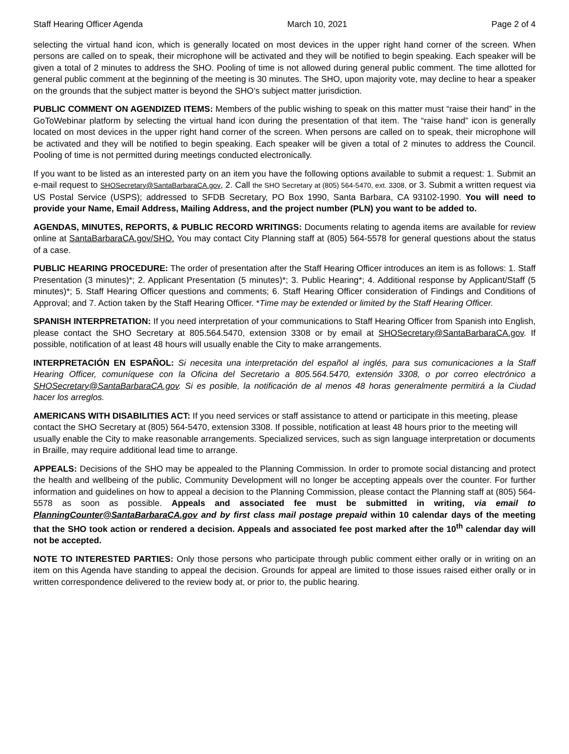Staff Hearing Officer Agenda March 10, 2021 Page 2 of 4
selecting the virtual hand icon, which is generally located on most devices in the upper right hand corner of the screen. When persons are called on to speak, their microphone will be activated and they will be notified to begin speaking. Each speaker will be given a total of 2 minutes to address the SHO. Pooling of time is not allowed during general public comment. The time allotted for general public comment at the beginning of the meeting is 30 minutes. The SHO, upon majority vote, may decline to hear a speaker on the grounds that the subject matter is beyond the SHO’s subject matter jurisdiction.
PUBLIC COMMENT ON AGENDIZED ITEMS: Members of the public wishing to speak on this matter must “raise their hand” in the GoToWebinar platform by selecting the virtual hand icon during the presentation of that item. The “raise hand” icon is generally located on most devices in the upper right hand corner of the screen. When persons are called on to speak, their microphone will be activated and they will be notified to begin speaking. Each speaker will be given a total of 2 minutes to address the Council. Pooling of time is not permitted during meetings conducted electronically.
If you want to be listed as an interested party on an item you have the following options available to submit a request: 1. Submit an e-mail request to SHOSecretary@SantaBarbaraCA.gov, 2. Call the SHO Secretary at (805) 564-5470, ext. 3308, or 3. Submit a written request via US Postal Service (USPS); addressed to SFDB Secretary, PO Box 1990, Santa Barbara, CA 93102-1990. You will need to provide your Name, Email Address, Mailing Address, and the project number (PLN) you want to be added to.
AGENDAS, MINUTES, REPORTS, & PUBLIC RECORD WRITINGS: Documents relating to agenda items are available for review online at SantaBarbaraCA.gov/SHO. You may contact City Planning staff at (805) 564-5578 for general questions about the status of a case.
PUBLIC HEARING PROCEDURE: The order of presentation after the Staff Hearing Officer introduces an item is as follows: 1. Staff Presentation (3 minutes)*; 2. Applicant Presentation (5 minutes)*; 3. Public Hearing*; 4. Additional response by Applicant/Staff (5 minutes)*; 5. Staff Hearing Officer questions and comments; 6. Staff Hearing Officer consideration of Findings and Conditions of Approval; and 7. Action taken by the Staff Hearing Officer. *Time may be extended or limited by the Staff Hearing Officer.
SPANISH INTERPRETATION: If you need interpretation of your communications to Staff Hearing Officer from Spanish into English, please contact the SHO Secretary at 805.564.5470, extension 3308 or by email at SHOSecretary@SantaBarbaraCA.gov. If possible, notification of at least 48 hours will usually enable the City to make arrangements.
INTERPRETACIÓN EN ESPAÑOL: Si necesita una interpretación del español al inglés, para sus comunicaciones a la Staff Hearing Officer, comuníquese con la Oficina del Secretario a 805.564.5470, extensión 3308, o por correo electrónico a SHOSecretary@SantaBarbaraCA.gov. Si es posible, la notificación de al menos 48 horas generalmente permitirá a la Ciudad hacer los arreglos.
AMERICANS WITH DISABILITIES ACT: If you need services or staff assistance to attend or participate in this meeting, please contact the SHO Secretary at (805) 564-5470, extension 3308. If possible, notification at least 48 hours prior to the meeting will usually enable the City to make reasonable arrangements. Specialized services, such as sign language interpretation or documents in Braille, may require additional lead time to arrange.
APPEALS: Decisions of the SHO may be appealed to the Planning Commission. In order to promote social distancing and protect the health and wellbeing of the public, Community Development will no longer be accepting appeals over the counter. For further information and guidelines on how to appeal a decision to the Planning Commission, please contact the Planning staff at (805) 564-5578 as soon as possible. Appeals and associated fee must be submitted in writing, via email to PlanningCounter@SantaBarbaraCA.gov and by first class mail postage prepaid within 10 calendar days of the meeting that the SHO took action or rendered a decision. Appeals and associated fee post marked after the 10<sup>th</sup> calendar day will not be accepted.
NOTE TO INTERESTED PARTIES: Only those persons who participate through public comment either orally or in writing on an item on this Agenda have standing to appeal the decision. Grounds for appeal are limited to those issues raised either orally or in written correspondence delivered to the review body at, or prior to, the public hearing.